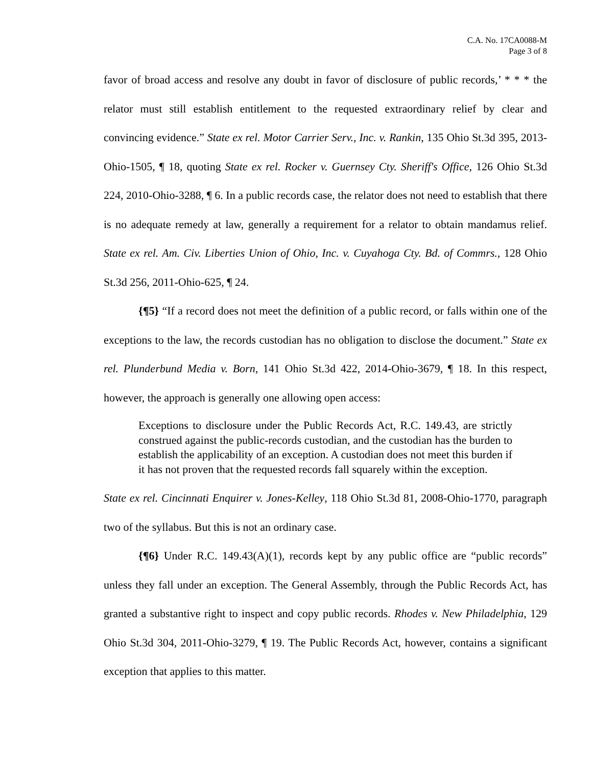C.A. No. 17CA0088-M
Page 3 of 8
favor of broad access and resolve any doubt in favor of disclosure of public records,’ * * * the relator must still establish entitlement to the requested extraordinary relief by clear and convincing evidence.” State ex rel. Motor Carrier Serv., Inc. v. Rankin, 135 Ohio St.3d 395, 2013-Ohio-1505, ¶ 18, quoting State ex rel. Rocker v. Guernsey Cty. Sheriff's Office, 126 Ohio St.3d 224, 2010-Ohio-3288, ¶ 6. In a public records case, the relator does not need to establish that there is no adequate remedy at law, generally a requirement for a relator to obtain mandamus relief. State ex rel. Am. Civ. Liberties Union of Ohio, Inc. v. Cuyahoga Cty. Bd. of Commrs., 128 Ohio St.3d 256, 2011-Ohio-625, ¶ 24.
{¶5} “If a record does not meet the definition of a public record, or falls within one of the exceptions to the law, the records custodian has no obligation to disclose the document.” State ex rel. Plunderbund Media v. Born, 141 Ohio St.3d 422, 2014-Ohio-3679, ¶ 18. In this respect, however, the approach is generally one allowing open access:
Exceptions to disclosure under the Public Records Act, R.C. 149.43, are strictly construed against the public-records custodian, and the custodian has the burden to establish the applicability of an exception. A custodian does not meet this burden if it has not proven that the requested records fall squarely within the exception.
State ex rel. Cincinnati Enquirer v. Jones-Kelley, 118 Ohio St.3d 81, 2008-Ohio-1770, paragraph two of the syllabus. But this is not an ordinary case.
{¶6} Under R.C. 149.43(A)(1), records kept by any public office are “public records” unless they fall under an exception. The General Assembly, through the Public Records Act, has granted a substantive right to inspect and copy public records. Rhodes v. New Philadelphia, 129 Ohio St.3d 304, 2011-Ohio-3279, ¶ 19. The Public Records Act, however, contains a significant exception that applies to this matter.